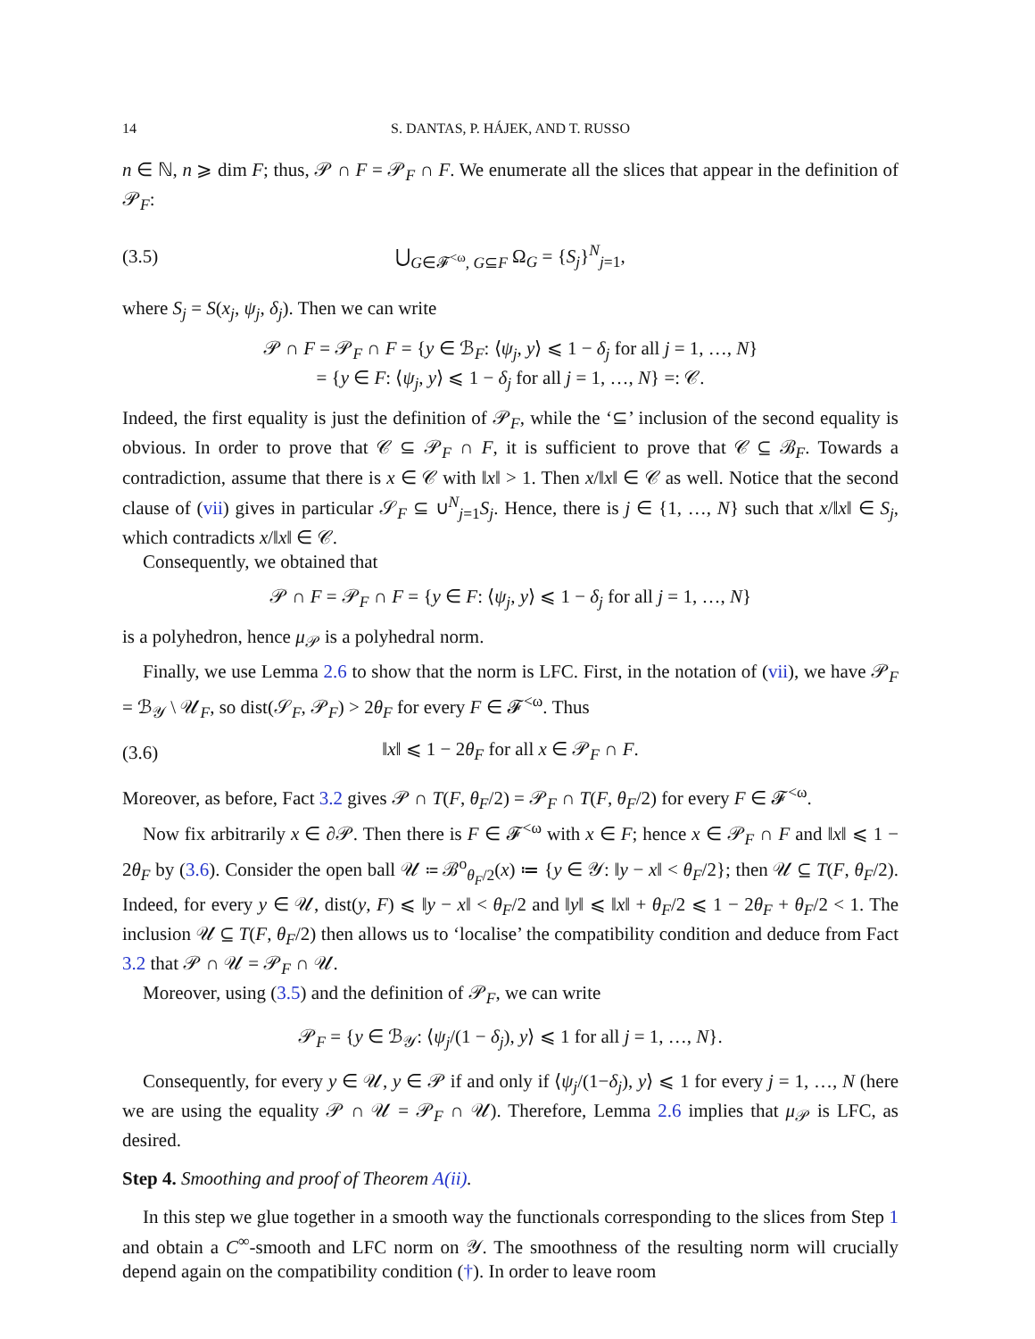14 S. DANTAS, P. HÁJEK, AND T. RUSSO
n ∈ ℕ, n ⩾ dim F; thus, 𝒫 ∩ F = 𝒫<sub>F</sub> ∩ F. We enumerate all the slices that appear in the definition of 𝒫<sub>F</sub>:
(3.5) ⋃<sub>G∈𝓕<sup><ω</sup>, G⊆F</sub> Ω<sub>G</sub> = {S<sub>j</sub>}<sup>N</sup><sub>j=1</sub>,
where S<sub>j</sub> = S(x<sub>j</sub>, ψ<sub>j</sub>, δ<sub>j</sub>). Then we can write
𝒫 ∩ F = 𝒫<sub>F</sub> ∩ F = {y ∈ ℬ<sub>F</sub>: ⟨ψ<sub>j</sub>, y⟩ ⩽ 1 − δ<sub>j</sub> for all j = 1, …, N}
= {y ∈ F: ⟨ψ<sub>j</sub>, y⟩ ⩽ 1 − δ<sub>j</sub> for all j = 1, …, N} =: 𝒞.
Indeed, the first equality is just the definition of 𝒫<sub>F</sub>, while the ‘⊆’ inclusion of the second equality is obvious. In order to prove that 𝒞 ⊆ 𝒫<sub>F</sub> ∩ F, it is sufficient to prove that 𝒞 ⊆ ℬ<sub>F</sub>. Towards a contradiction, assume that there is x ∈ 𝒞 with ‖x‖ > 1. Then x/‖x‖ ∈ 𝒞 as well. Notice that the second clause of (vii) gives in particular 𝒮<sub>F</sub> ⊆ ∪<sup>N</sup><sub>j=1</sub>S<sub>j</sub>. Hence, there is j ∈ {1, …, N} such that x/‖x‖ ∈ S<sub>j</sub>, which contradicts x/‖x‖ ∈ 𝒞.
Consequently, we obtained that
𝒫 ∩ F = 𝒫<sub>F</sub> ∩ F = {y ∈ F: ⟨ψ<sub>j</sub>, y⟩ ⩽ 1 − δ<sub>j</sub> for all j = 1, …, N}
is a polyhedron, hence μ<sub>𝒫</sub> is a polyhedral norm.
Finally, we use Lemma 2.6 to show that the norm is LFC. First, in the notation of (vii), we have 𝒫<sub>F</sub> = ℬ<sub>𝒴</sub> \ 𝒰<sub>F</sub>, so dist(𝒮<sub>F</sub>, 𝒫<sub>F</sub>) > 2θ<sub>F</sub> for every F ∈ 𝓕<sup><ω</sup>. Thus
(3.6) ‖x‖ ⩽ 1 − 2θ<sub>F</sub> for all x ∈ 𝒫<sub>F</sub> ∩ F.
Moreover, as before, Fact 3.2 gives 𝒫 ∩ T(F, θ<sub>F</sub>/2) = 𝒫<sub>F</sub> ∩ T(F, θ<sub>F</sub>/2) for every F ∈ 𝓕<sup><ω</sup>.
Now fix arbitrarily x ∈ ∂𝒫. Then there is F ∈ 𝓕<sup><ω</sup> with x ∈ F; hence x ∈ 𝒫<sub>F</sub> ∩ F and ‖x‖ ⩽ 1 − 2θ<sub>F</sub> by (3.6). Consider the open ball 𝒰 ≔ ℬ<sup>o</sup><sub>θ<sub>F</sub>/2</sub>(x) ≔ {y ∈ 𝒴: ‖y − x‖ < θ<sub>F</sub>/2}; then 𝒰 ⊆ T(F, θ<sub>F</sub>/2). Indeed, for every y ∈ 𝒰, dist(y, F) ⩽ ‖y − x‖ < θ<sub>F</sub>/2 and ‖y‖ ⩽ ‖x‖ + θ<sub>F</sub>/2 ⩽ 1 − 2θ<sub>F</sub> + θ<sub>F</sub>/2 < 1. The inclusion 𝒰 ⊆ T(F, θ<sub>F</sub>/2) then allows us to ‘localise’ the compatibility condition and deduce from Fact 3.2 that 𝒫 ∩ 𝒰 = 𝒫<sub>F</sub> ∩ 𝒰.
Moreover, using (3.5) and the definition of 𝒫<sub>F</sub>, we can write
𝒫<sub>F</sub> = {y ∈ ℬ<sub>𝒴</sub>: ⟨ψ<sub>j</sub>/(1 − δ<sub>j</sub>), y⟩ ⩽ 1 for all j = 1, …, N}.
Consequently, for every y ∈ 𝒰, y ∈ 𝒫 if and only if ⟨ψ<sub>j</sub>/(1−δ<sub>j</sub>), y⟩ ⩽ 1 for every j = 1, …, N (here we are using the equality 𝒫 ∩ 𝒰 = 𝒫<sub>F</sub> ∩ 𝒰). Therefore, Lemma 2.6 implies that μ<sub>𝒫</sub> is LFC, as desired.
Step 4. Smoothing and proof of Theorem A(ii).
In this step we glue together in a smooth way the functionals corresponding to the slices from Step 1 and obtain a C<sup>∞</sup>-smooth and LFC norm on 𝒴. The smoothness of the resulting norm will crucially depend again on the compatibility condition (†). In order to leave room